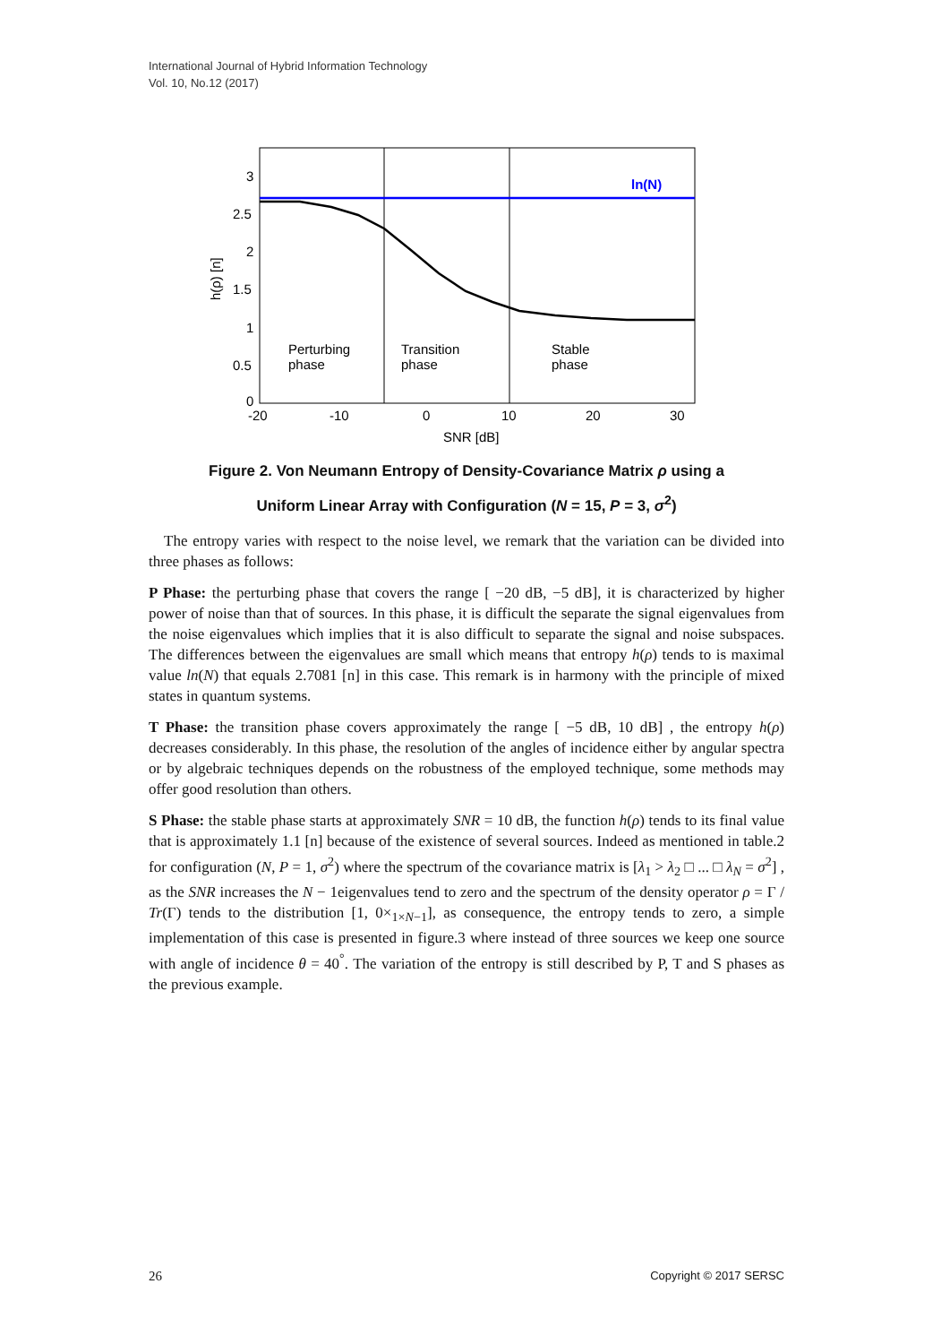International Journal of Hybrid Information Technology
Vol. 10, No.12 (2017)
ln(N)
Perturbing
phase
Transition
phase
Stable
phase
3
2.5
2
1.5
1
0.5
0
-20
-10
0
10
20
30
SNR [dB]
h(ρ) [n]
Figure 2. Von Neumann Entropy of Density-Covariance Matrix ρ using a
Uniform Linear Array with Configuration (N = 15, P = 3, σ<sup>2</sup>)
The entropy varies with respect to the noise level, we remark that the variation can be divided into three phases as follows:
P Phase: the perturbing phase that covers the range [ −20 dB, −5 dB], it is characterized by higher power of noise than that of sources. In this phase, it is difficult the separate the signal eigenvalues from the noise eigenvalues which implies that it is also difficult to separate the signal and noise subspaces. The differences between the eigenvalues are small which means that entropy h(ρ) tends to is maximal value ln(N) that equals 2.7081 [n] in this case. This remark is in harmony with the principle of mixed states in quantum systems.
T Phase: the transition phase covers approximately the range [ −5 dB, 10 dB] , the entropy h(ρ) decreases considerably. In this phase, the resolution of the angles of incidence either by angular spectra or by algebraic techniques depends on the robustness of the employed technique, some methods may offer good resolution than others.
S Phase: the stable phase starts at approximately SNR = 10 dB, the function h(ρ) tends to its final value that is approximately 1.1 [n] because of the existence of several sources. Indeed as mentioned in table.2 for configuration (N, P = 1, σ<sup>2</sup>) where the spectrum of the covariance matrix is [λ<sub>1</sub> > λ<sub>2</sub> □ ... □ λ<sub>N</sub> = σ<sup>2</sup>] , as the SNR increases the N − 1eigenvalues tend to zero and the spectrum of the density operator ρ = Γ / Tr(Γ) tends to the distribution [1, 0×<sub>1×N−1</sub>], as consequence, the entropy tends to zero, a simple implementation of this case is presented in figure.3 where instead of three sources we keep one source with angle of incidence θ = 40<sup>°</sup>. The variation of the entropy is still described by P, T and S phases as the previous example.
26 Copyright © 2017 SERSC